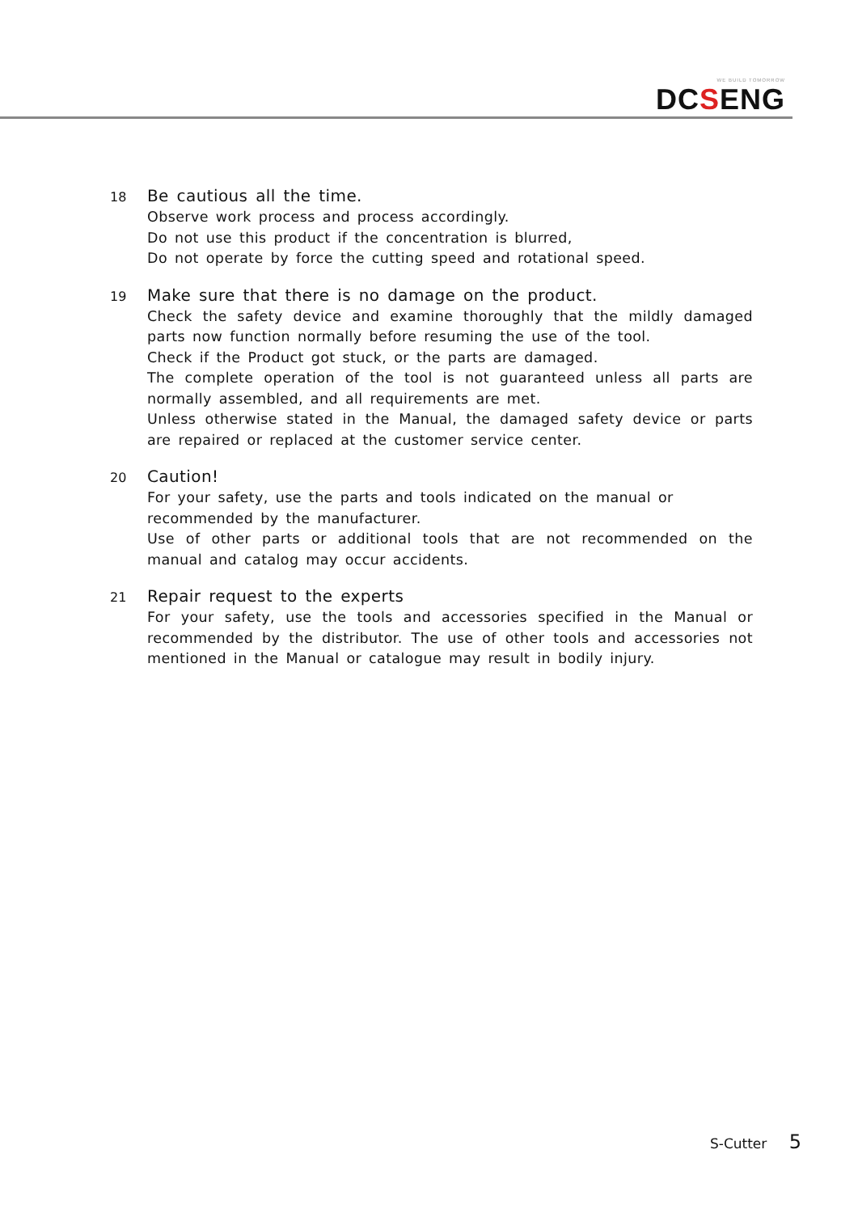WE BUILD TOMORROW
DCSENG
18
Be cautious all the time.
Observe work process and process accordingly.
Do not use this product if the concentration is blurred,
Do not operate by force the cutting speed and rotational speed.
19
Make sure that there is no damage on the product.
Check the safety device and examine thoroughly that the mildly damaged parts now function normally before resuming the use of the tool.
Check if the Product got stuck, or the parts are damaged.
The complete operation of the tool is not guaranteed unless all parts are normally assembled, and all requirements are met.
Unless otherwise stated in the Manual, the damaged safety device or parts are repaired or replaced at the customer service center.
20
Caution!
For your safety, use the parts and tools indicated on the manual or
recommended by the manufacturer.
Use of other parts or additional tools that are not recommended on the manual and catalog may occur accidents.
21
Repair request to the experts
For your safety, use the tools and accessories specified in the Manual or recommended by the distributor. The use of other tools and accessories not mentioned in the Manual or catalogue may result in bodily injury.
S-Cutter 5